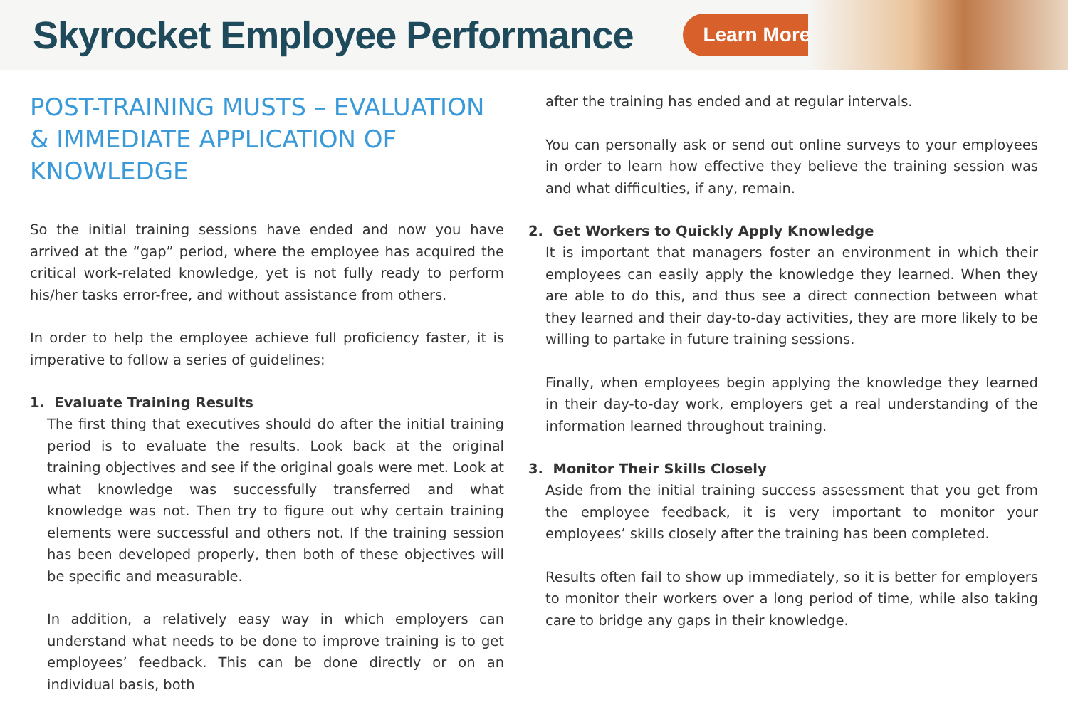Skyrocket Employee Performance
Learn More ›
POST-TRAINING MUSTS – EVALUATION & IMMEDIATE APPLICATION OF KNOWLEDGE
So the initial training sessions have ended and now you have arrived at the “gap” period, where the employee has acquired the critical work-related knowledge, yet is not fully ready to perform his/her tasks error-free, and without assistance from others.
In order to help the employee achieve full proficiency faster, it is imperative to follow a series of guidelines:
1. Evaluate Training Results
The first thing that executives should do after the initial training period is to evaluate the results. Look back at the original training objectives and see if the original goals were met. Look at what knowledge was successfully transferred and what knowledge was not. Then try to figure out why certain training elements were successful and others not. If the training session has been developed properly, then both of these objectives will be specific and measurable.
In addition, a relatively easy way in which employers can understand what needs to be done to improve training is to get employees’ feedback. This can be done directly or on an individual basis, both
after the training has ended and at regular intervals.
You can personally ask or send out online surveys to your employees in order to learn how effective they believe the training session was and what difficulties, if any, remain.
2. Get Workers to Quickly Apply Knowledge
It is important that managers foster an environment in which their employees can easily apply the knowledge they learned. When they are able to do this, and thus see a direct connection between what they learned and their day-to-day activities, they are more likely to be willing to partake in future training sessions.
Finally, when employees begin applying the knowledge they learned in their day-to-day work, employers get a real understanding of the information learned throughout training.
3. Monitor Their Skills Closely
Aside from the initial training success assessment that you get from the employee feedback, it is very important to monitor your employees’ skills closely after the training has been completed.
Results often fail to show up immediately, so it is better for employers to monitor their workers over a long period of time, while also taking care to bridge any gaps in their knowledge.